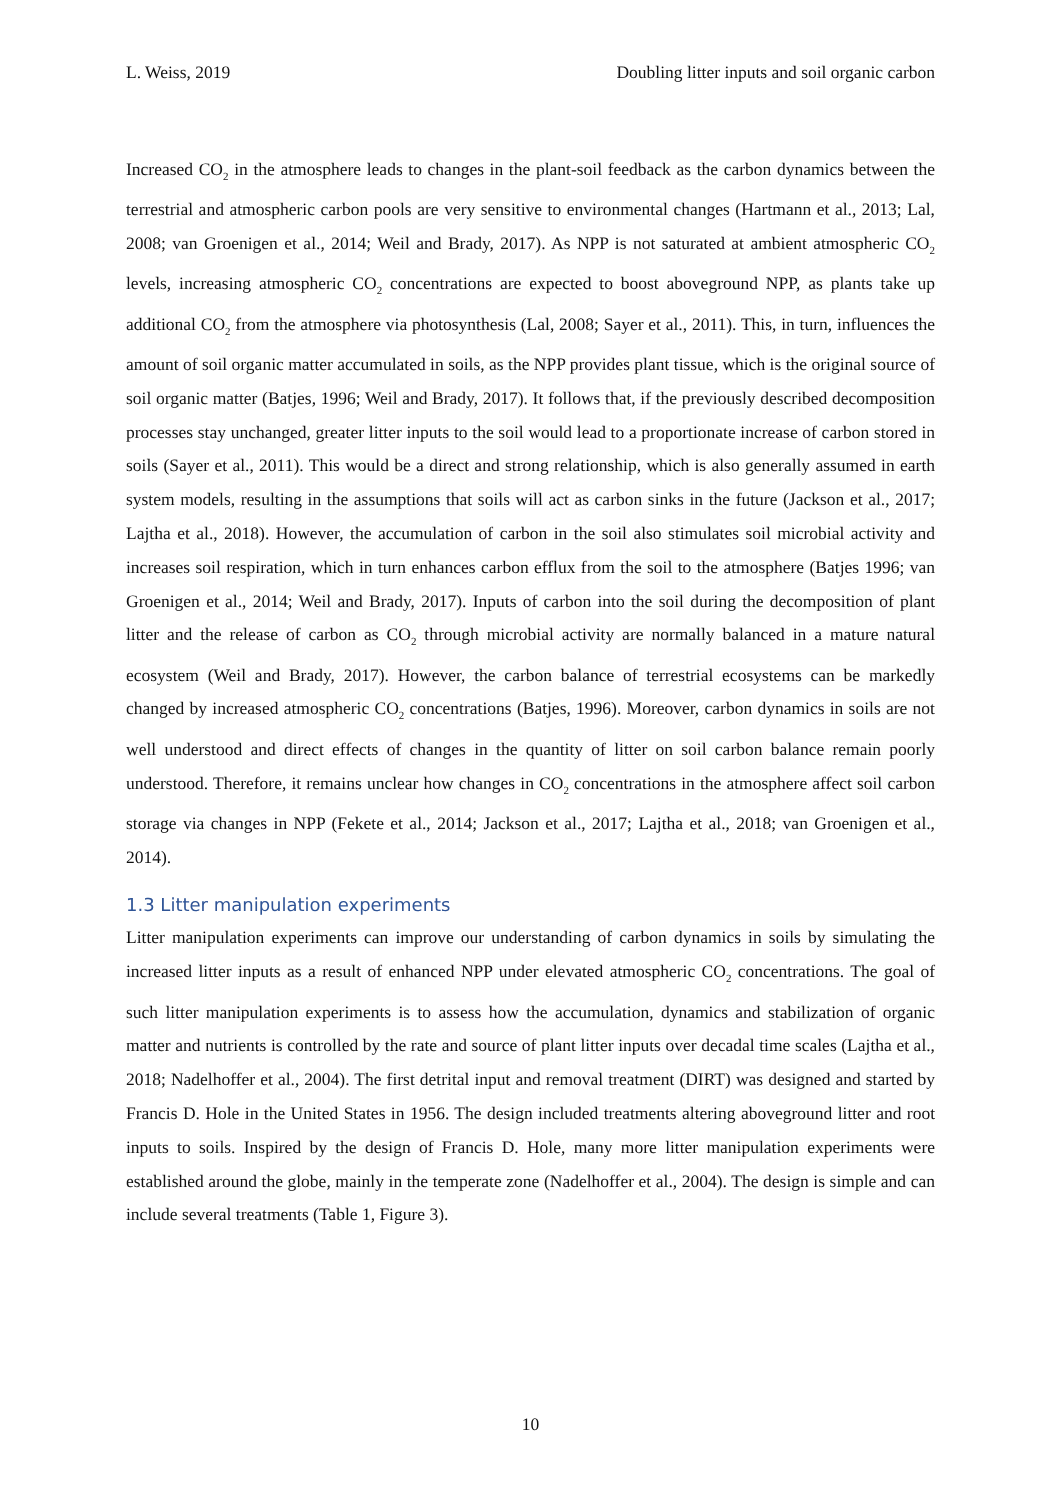L. Weiss, 2019 Doubling litter inputs and soil organic carbon
Increased CO<sub>2</sub> in the atmosphere leads to changes in the plant-soil feedback as the carbon dynamics between the terrestrial and atmospheric carbon pools are very sensitive to environmental changes (Hartmann et al., 2013; Lal, 2008; van Groenigen et al., 2014; Weil and Brady, 2017). As NPP is not saturated at ambient atmospheric CO<sub>2</sub> levels, increasing atmospheric CO<sub>2</sub> concentrations are expected to boost aboveground NPP, as plants take up additional CO<sub>2</sub> from the atmosphere via photosynthesis (Lal, 2008; Sayer et al., 2011). This, in turn, influences the amount of soil organic matter accumulated in soils, as the NPP provides plant tissue, which is the original source of soil organic matter (Batjes, 1996; Weil and Brady, 2017). It follows that, if the previously described decomposition processes stay unchanged, greater litter inputs to the soil would lead to a proportionate increase of carbon stored in soils (Sayer et al., 2011). This would be a direct and strong relationship, which is also generally assumed in earth system models, resulting in the assumptions that soils will act as carbon sinks in the future (Jackson et al., 2017; Lajtha et al., 2018). However, the accumulation of carbon in the soil also stimulates soil microbial activity and increases soil respiration, which in turn enhances carbon efflux from the soil to the atmosphere (Batjes 1996; van Groenigen et al., 2014; Weil and Brady, 2017). Inputs of carbon into the soil during the decomposition of plant litter and the release of carbon as CO<sub>2</sub> through microbial activity are normally balanced in a mature natural ecosystem (Weil and Brady, 2017). However, the carbon balance of terrestrial ecosystems can be markedly changed by increased atmospheric CO<sub>2</sub> concentrations (Batjes, 1996). Moreover, carbon dynamics in soils are not well understood and direct effects of changes in the quantity of litter on soil carbon balance remain poorly understood. Therefore, it remains unclear how changes in CO<sub>2</sub> concentrations in the atmosphere affect soil carbon storage via changes in NPP (Fekete et al., 2014; Jackson et al., 2017; Lajtha et al., 2018; van Groenigen et al., 2014).
1.3 Litter manipulation experiments
Litter manipulation experiments can improve our understanding of carbon dynamics in soils by simulating the increased litter inputs as a result of enhanced NPP under elevated atmospheric CO<sub>2</sub> concentrations. The goal of such litter manipulation experiments is to assess how the accumulation, dynamics and stabilization of organic matter and nutrients is controlled by the rate and source of plant litter inputs over decadal time scales (Lajtha et al., 2018; Nadelhoffer et al., 2004). The first detrital input and removal treatment (DIRT) was designed and started by Francis D. Hole in the United States in 1956. The design included treatments altering aboveground litter and root inputs to soils. Inspired by the design of Francis D. Hole, many more litter manipulation experiments were established around the globe, mainly in the temperate zone (Nadelhoffer et al., 2004). The design is simple and can include several treatments (Table 1, Figure 3).
10